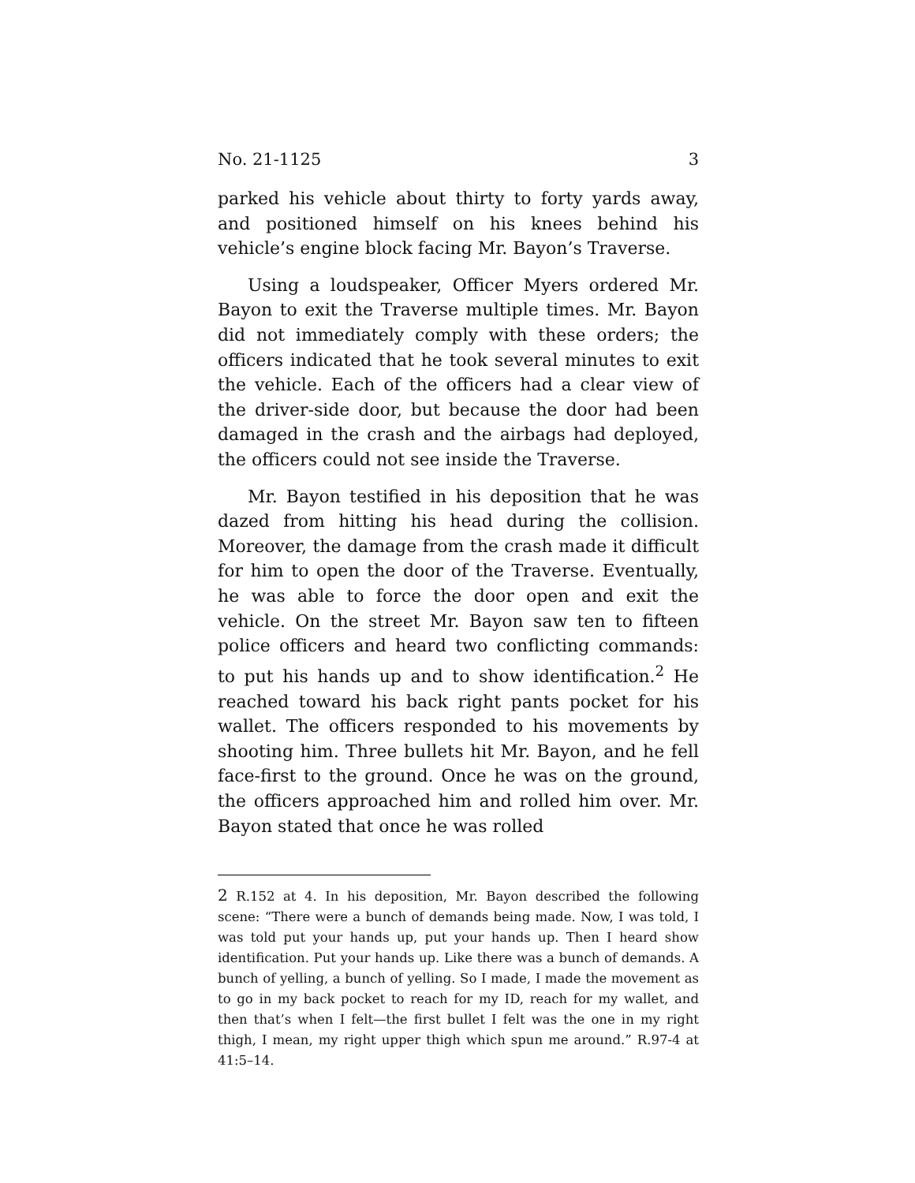No. 21-1125 3
parked his vehicle about thirty to forty yards away, and positioned himself on his knees behind his vehicle’s engine block facing Mr. Bayon’s Traverse.
Using a loudspeaker, Officer Myers ordered Mr. Bayon to exit the Traverse multiple times. Mr. Bayon did not immediately comply with these orders; the officers indicated that he took several minutes to exit the vehicle. Each of the officers had a clear view of the driver-side door, but because the door had been damaged in the crash and the airbags had deployed, the officers could not see inside the Traverse.
Mr. Bayon testified in his deposition that he was dazed from hitting his head during the collision. Moreover, the damage from the crash made it difficult for him to open the door of the Traverse. Eventually, he was able to force the door open and exit the vehicle. On the street Mr. Bayon saw ten to fifteen police officers and heard two conflicting commands: to put his hands up and to show identification.<sup>2</sup> He reached toward his back right pants pocket for his wallet. The officers responded to his movements by shooting him. Three bullets hit Mr. Bayon, and he fell face-first to the ground. Once he was on the ground, the officers approached him and rolled him over. Mr. Bayon stated that once he was rolled
2 R.152 at 4. In his deposition, Mr. Bayon described the following scene: “There were a bunch of demands being made. Now, I was told, I was told put your hands up, put your hands up. Then I heard show identification. Put your hands up. Like there was a bunch of demands. A bunch of yelling, a bunch of yelling. So I made, I made the movement as to go in my back pocket to reach for my ID, reach for my wallet, and then that’s when I felt—the first bullet I felt was the one in my right thigh, I mean, my right upper thigh which spun me around.” R.97-4 at 41:5–14.